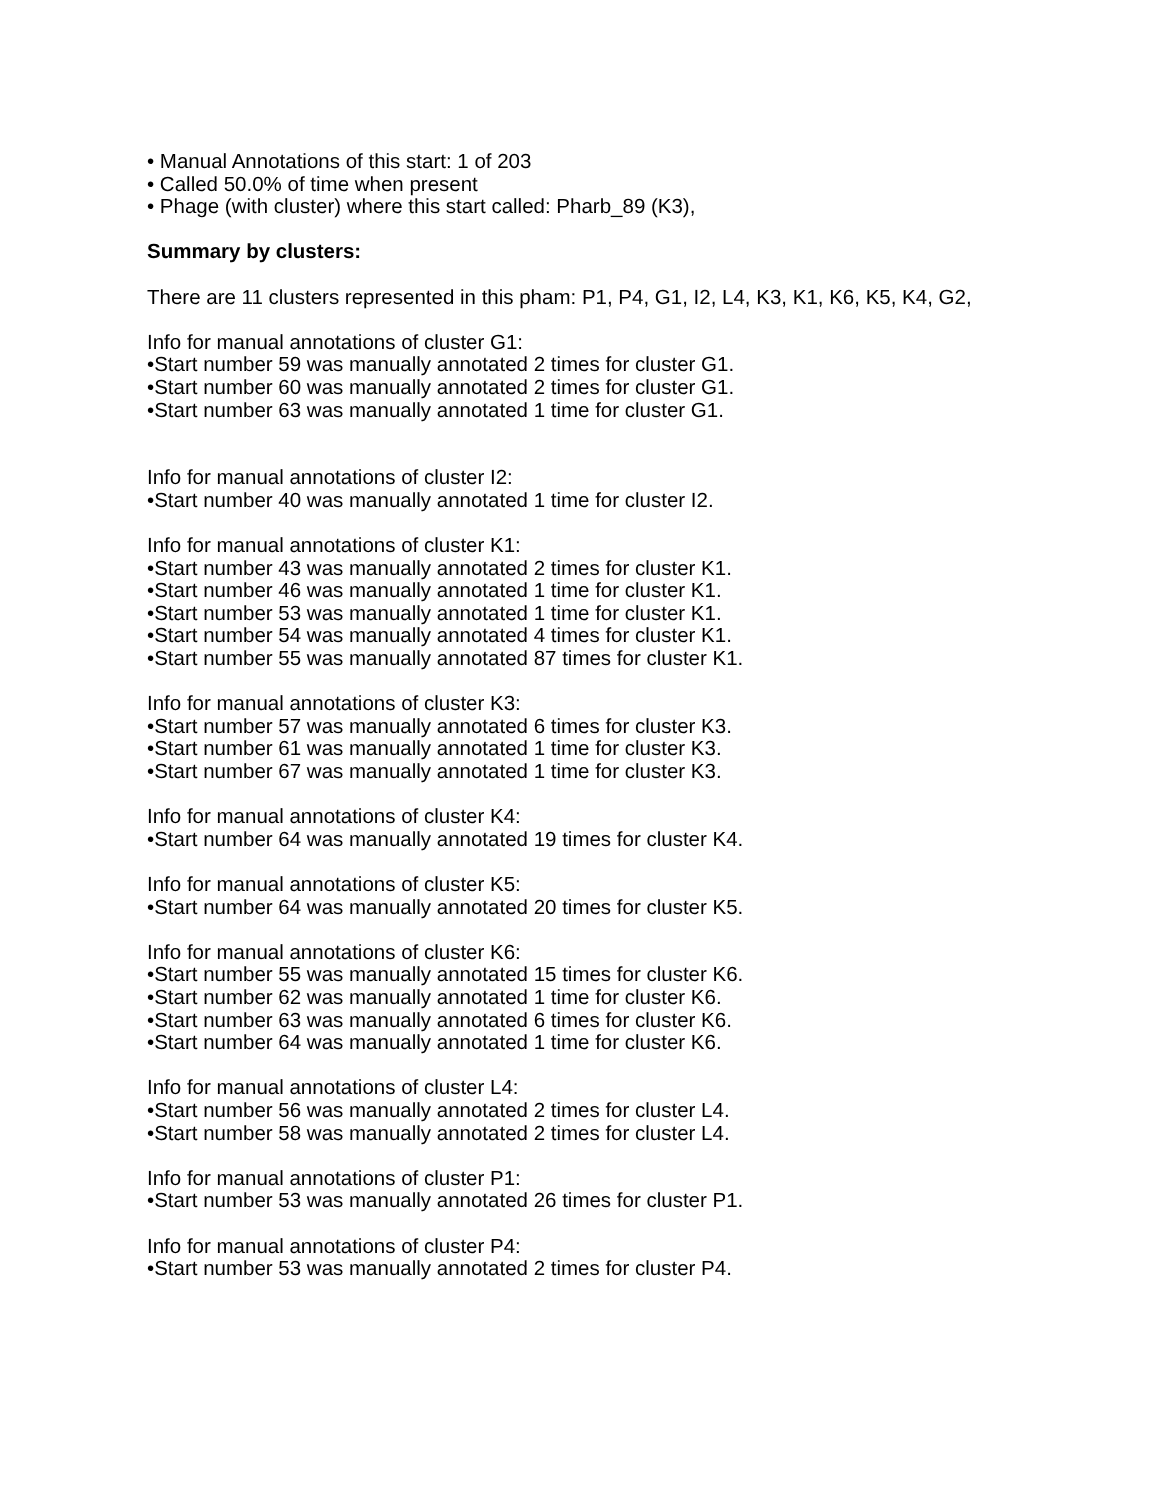• Manual Annotations of this start: 1 of 203
• Called 50.0% of time when present
• Phage (with cluster) where this start called: Pharb_89 (K3),
Summary by clusters:
There are 11 clusters represented in this pham: P1, P4, G1, I2, L4, K3, K1, K6, K5, K4, G2,
Info for manual annotations of cluster G1:
•Start number 59 was manually annotated 2 times for cluster G1.
•Start number 60 was manually annotated 2 times for cluster G1.
•Start number 63 was manually annotated 1 time for cluster G1.
Info for manual annotations of cluster I2:
•Start number 40 was manually annotated 1 time for cluster I2.
Info for manual annotations of cluster K1:
•Start number 43 was manually annotated 2 times for cluster K1.
•Start number 46 was manually annotated 1 time for cluster K1.
•Start number 53 was manually annotated 1 time for cluster K1.
•Start number 54 was manually annotated 4 times for cluster K1.
•Start number 55 was manually annotated 87 times for cluster K1.
Info for manual annotations of cluster K3:
•Start number 57 was manually annotated 6 times for cluster K3.
•Start number 61 was manually annotated 1 time for cluster K3.
•Start number 67 was manually annotated 1 time for cluster K3.
Info for manual annotations of cluster K4:
•Start number 64 was manually annotated 19 times for cluster K4.
Info for manual annotations of cluster K5:
•Start number 64 was manually annotated 20 times for cluster K5.
Info for manual annotations of cluster K6:
•Start number 55 was manually annotated 15 times for cluster K6.
•Start number 62 was manually annotated 1 time for cluster K6.
•Start number 63 was manually annotated 6 times for cluster K6.
•Start number 64 was manually annotated 1 time for cluster K6.
Info for manual annotations of cluster L4:
•Start number 56 was manually annotated 2 times for cluster L4.
•Start number 58 was manually annotated 2 times for cluster L4.
Info for manual annotations of cluster P1:
•Start number 53 was manually annotated 26 times for cluster P1.
Info for manual annotations of cluster P4:
•Start number 53 was manually annotated 2 times for cluster P4.